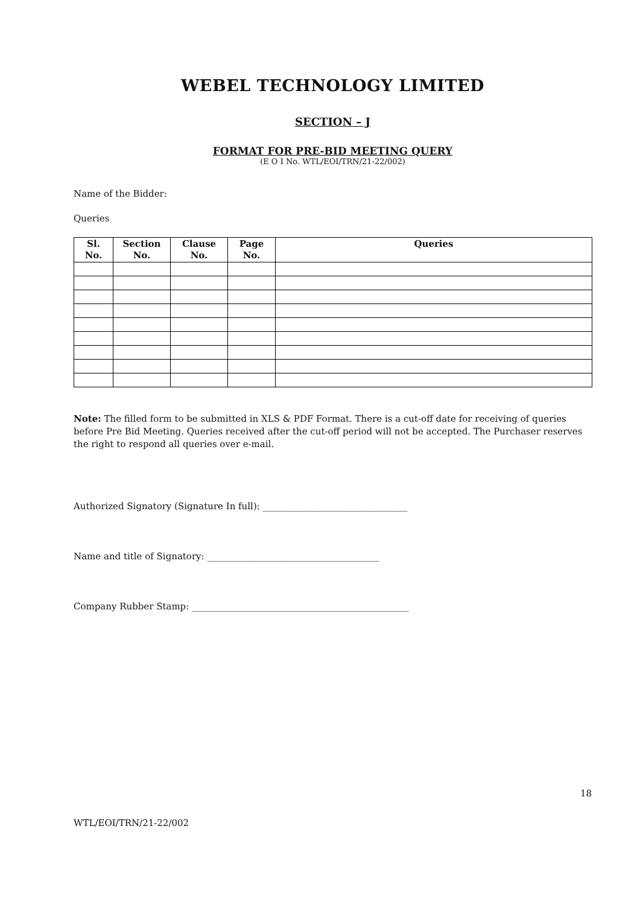WEBEL TECHNOLOGY LIMITED
SECTION – J
FORMAT FOR PRE-BID MEETING QUERY
(E O I No. WTL/EOI/TRN/21-22/002)
Name of the Bidder:
Queries
| Sl. No. | Section No. | Clause No. | Page No. | Queries |
| --- | --- | --- | --- | --- |
Note: The filled form to be submitted in XLS & PDF Format. There is a cut-off date for receiving of queries before Pre Bid Meeting. Queries received after the cut-off period will not be accepted. The Purchaser reserves the right to respond all queries over e-mail.
Authorized Signatory (Signature In full): ________________________________
Name and title of Signatory: ______________________________________
Company Rubber Stamp: ________________________________________________
18
WTL/EOI/TRN/21-22/002